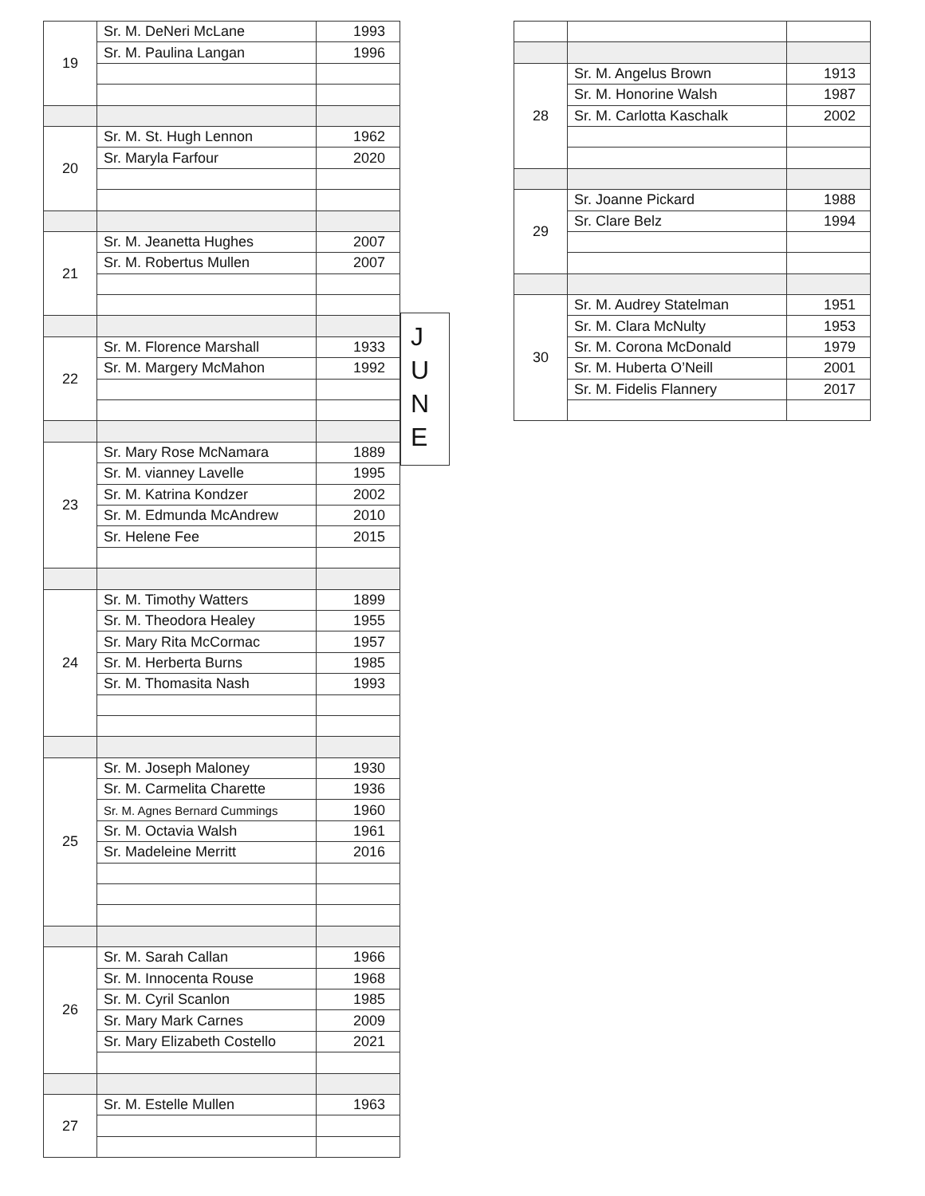| 19 | Sr. M. DeNeri McLane | 1993 |
| | Sr. M. Paulina Langan | 1996 |
| 20 | Sr. M. St. Hugh Lennon | 1962 |
| | Sr. Maryla Farfour | 2020 |
| 21 | Sr. M. Jeanetta Hughes | 2007 |
| | Sr. M. Robertus Mullen | 2007 |
| 22 | Sr. M. Florence Marshall | 1933 |
| | Sr. M. Margery McMahon | 1992 |
| 23 | Sr. Mary Rose McNamara | 1889 |
| | Sr. M. vianney Lavelle | 1995 |
| | Sr. M. Katrina Kondzer | 2002 |
| | Sr. M. Edmunda McAndrew | 2010 |
| | Sr. Helene Fee | 2015 |
| 24 | Sr. M. Timothy Watters | 1899 |
| | Sr. M. Theodora Healey | 1955 |
| | Sr. Mary Rita McCormac | 1957 |
| | Sr. M. Herberta Burns | 1985 |
| | Sr. M. Thomasita Nash | 1993 |
| 25 | Sr. M. Joseph Maloney | 1930 |
| | Sr. M. Carmelita Charette | 1936 |
| | Sr. M. Agnes Bernard Cummings | 1960 |
| | Sr. M. Octavia Walsh | 1961 |
| | Sr. Madeleine Merritt | 2016 |
| 26 | Sr. M. Sarah Callan | 1966 |
| | Sr. M. Innocenta Rouse | 1968 |
| | Sr. M. Cyril Scanlon | 1985 |
| | Sr. Mary Mark Carnes | 2009 |
| | Sr. Mary Elizabeth Costello | 2021 |
| 27 | Sr. M. Estelle Mullen | 1963 |
J
U
N
E
| 28 | Sr. M. Angelus Brown | 1913 |
| | Sr. M. Honorine Walsh | 1987 |
| | Sr. M. Carlotta Kaschalk | 2002 |
| 29 | Sr. Joanne Pickard | 1988 |
| | Sr. Clare Belz | 1994 |
| 30 | Sr. M. Audrey Statelman | 1951 |
| | Sr. M. Clara McNulty | 1953 |
| | Sr. M. Corona McDonald | 1979 |
| | Sr. M. Huberta O’Neill | 2001 |
| | Sr. M. Fidelis Flannery | 2017 |